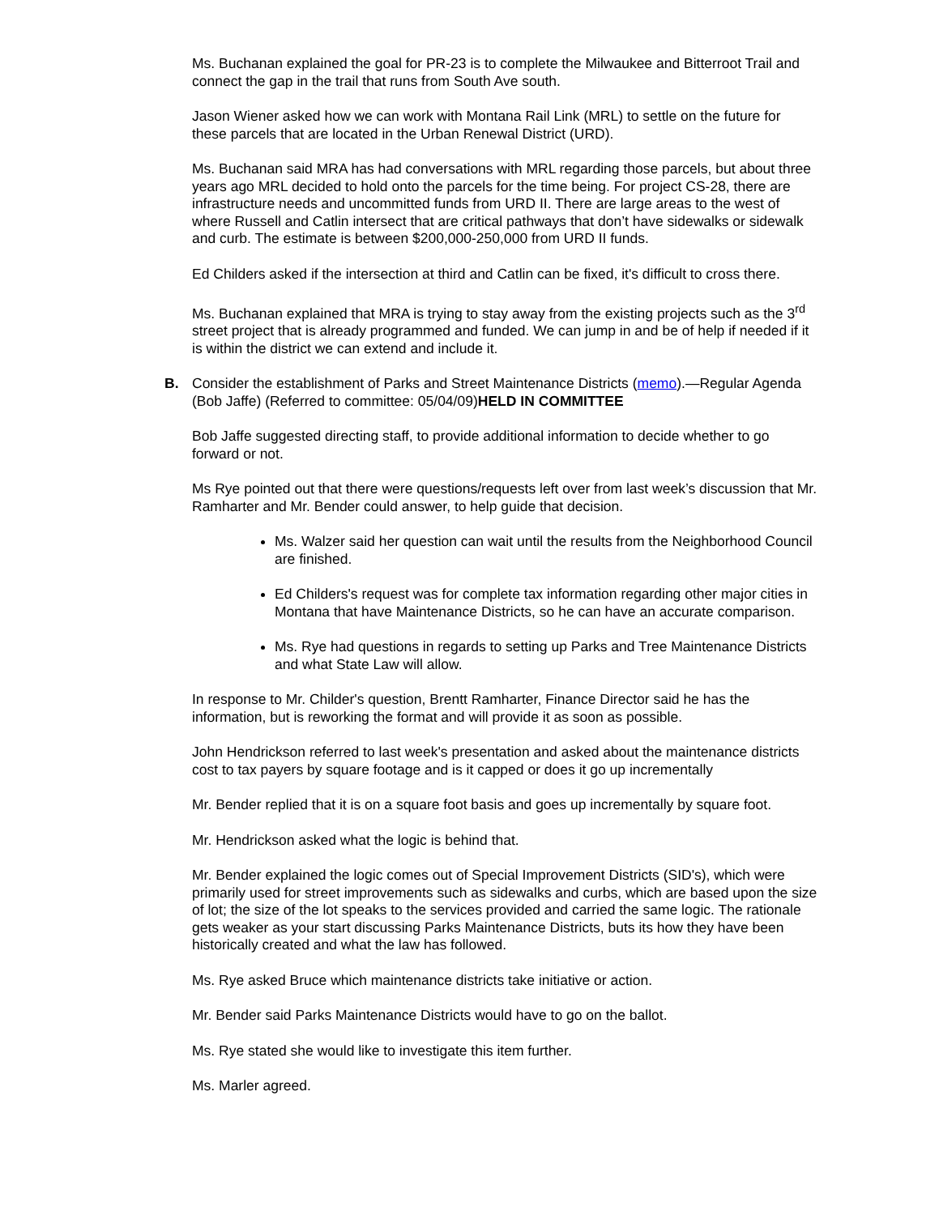Ms. Buchanan explained the goal for PR-23 is to complete the Milwaukee and Bitterroot Trail and connect the gap in the trail that runs from South Ave south.
Jason Wiener asked how we can work with Montana Rail Link (MRL) to settle on the future for these parcels that are located in the Urban Renewal District (URD).
Ms. Buchanan said MRA has had conversations with MRL regarding those parcels, but about three years ago MRL decided to hold onto the parcels for the time being. For project CS-28, there are infrastructure needs and uncommitted funds from URD II. There are large areas to the west of where Russell and Catlin intersect that are critical pathways that don’t have sidewalks or sidewalk and curb. The estimate is between $200,000-250,000 from URD II funds.
Ed Childers asked if the intersection at third and Catlin can be fixed, it's difficult to cross there.
Ms. Buchanan explained that MRA is trying to stay away from the existing projects such as the 3<sup>rd</sup> street project that is already programmed and funded. We can jump in and be of help if needed if it is within the district we can extend and include it.
B. Consider the establishment of Parks and Street Maintenance Districts (memo).—Regular Agenda (Bob Jaffe) (Referred to committee: 05/04/09)HELD IN COMMITTEE
Bob Jaffe suggested directing staff, to provide additional information to decide whether to go forward or not.
Ms Rye pointed out that there were questions/requests left over from last week’s discussion that Mr. Ramharter and Mr. Bender could answer, to help guide that decision.
Ms. Walzer said her question can wait until the results from the Neighborhood Council are finished.
Ed Childers's request was for complete tax information regarding other major cities in Montana that have Maintenance Districts, so he can have an accurate comparison.
Ms. Rye had questions in regards to setting up Parks and Tree Maintenance Districts and what State Law will allow.
In response to Mr. Childer's question, Brentt Ramharter, Finance Director said he has the information, but is reworking the format and will provide it as soon as possible.
John Hendrickson referred to last week's presentation and asked about the maintenance districts cost to tax payers by square footage and is it capped or does it go up incrementally
Mr. Bender replied that it is on a square foot basis and goes up incrementally by square foot.
Mr. Hendrickson asked what the logic is behind that.
Mr. Bender explained the logic comes out of Special Improvement Districts (SID's), which were primarily used for street improvements such as sidewalks and curbs, which are based upon the size of lot; the size of the lot speaks to the services provided and carried the same logic. The rationale gets weaker as your start discussing Parks Maintenance Districts, buts its how they have been historically created and what the law has followed.
Ms. Rye asked Bruce which maintenance districts take initiative or action.
Mr. Bender said Parks Maintenance Districts would have to go on the ballot.
Ms. Rye stated she would like to investigate this item further.
Ms. Marler agreed.